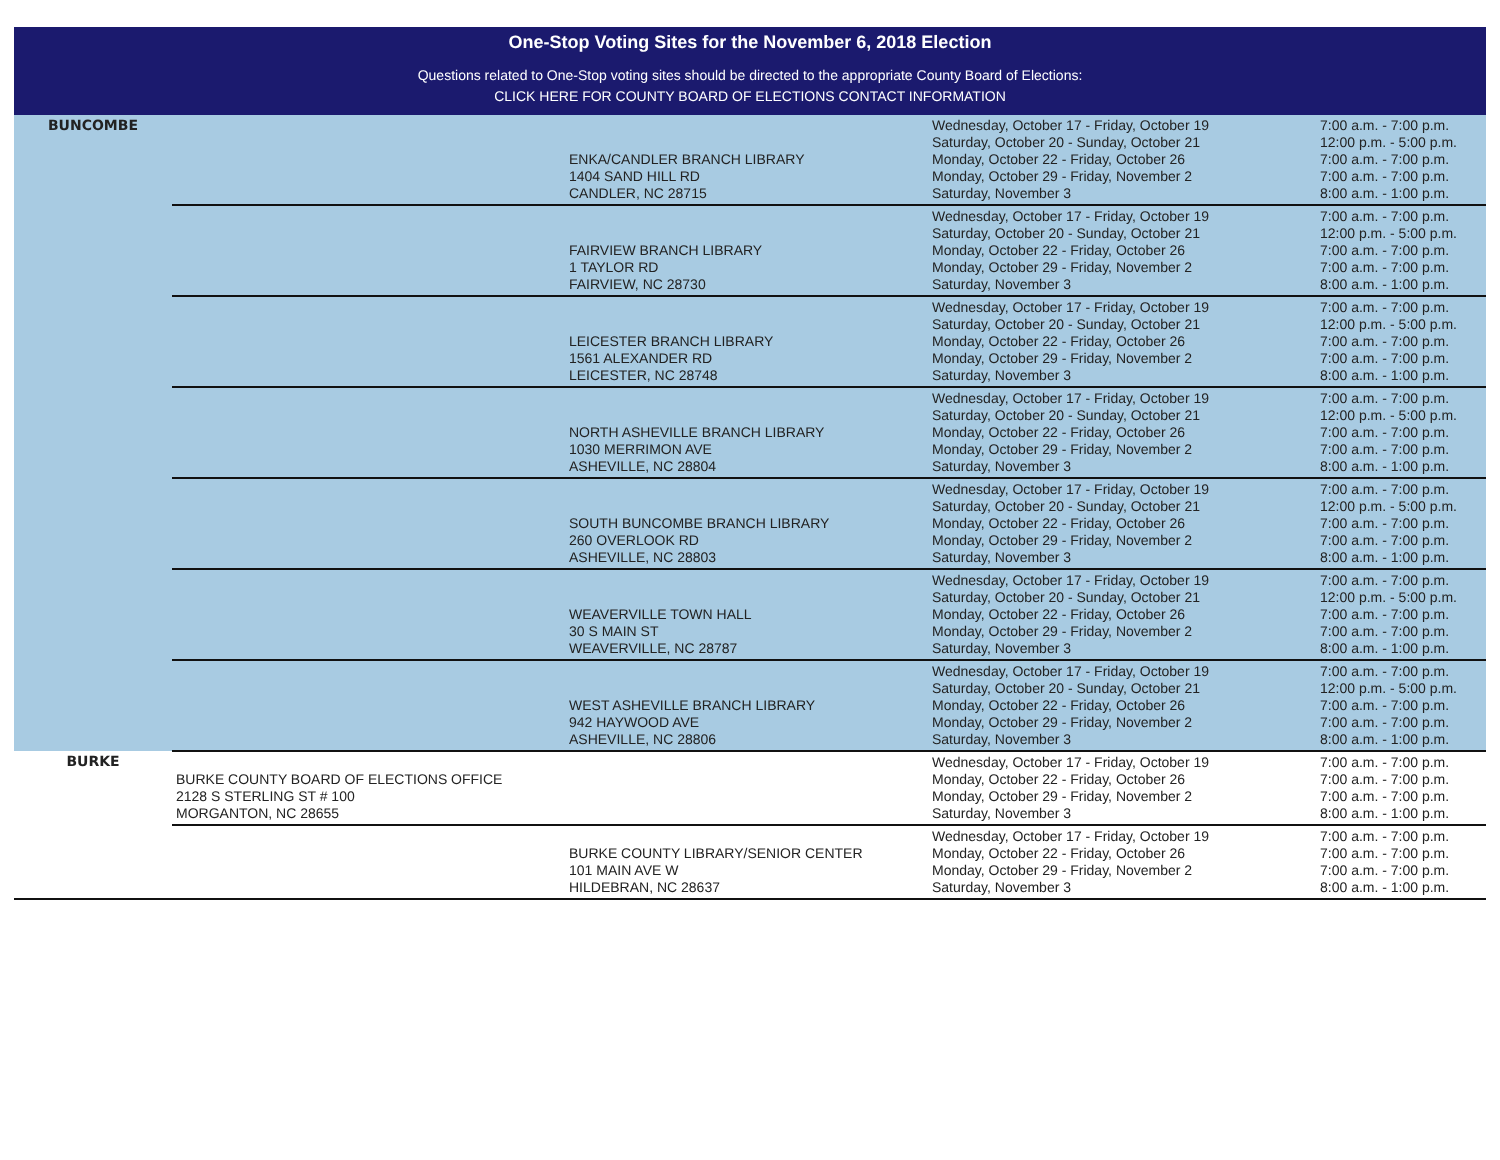One-Stop Voting Sites for the November 6, 2018 Election
Questions related to One-Stop voting sites should be directed to the appropriate County Board of Elections:
CLICK HERE FOR COUNTY BOARD OF ELECTIONS CONTACT INFORMATION
| BUNCOMBE | | ENKA/CANDLER BRANCH LIBRARY 1404 SAND HILL RD CANDLER, NC 28715 | Wednesday, October 17 - Friday, October 19 Saturday, October 20 - Sunday, October 21 Monday, October 22 - Friday, October 26 Monday, October 29 - Friday, November 2 Saturday, November 3 | 7:00 a.m. - 7:00 p.m. 12:00 p.m. - 5:00 p.m. 7:00 a.m. - 7:00 p.m. 7:00 a.m. - 7:00 p.m. 8:00 a.m. - 1:00 p.m. |
| | | FAIRVIEW BRANCH LIBRARY 1 TAYLOR RD FAIRVIEW, NC 28730 | Wednesday, October 17 - Friday, October 19 Saturday, October 20 - Sunday, October 21 Monday, October 22 - Friday, October 26 Monday, October 29 - Friday, November 2 Saturday, November 3 | 7:00 a.m. - 7:00 p.m. 12:00 p.m. - 5:00 p.m. 7:00 a.m. - 7:00 p.m. 7:00 a.m. - 7:00 p.m. 8:00 a.m. - 1:00 p.m. |
| | | LEICESTER BRANCH LIBRARY 1561 ALEXANDER RD LEICESTER, NC 28748 | Wednesday, October 17 - Friday, October 19 Saturday, October 20 - Sunday, October 21 Monday, October 22 - Friday, October 26 Monday, October 29 - Friday, November 2 Saturday, November 3 | 7:00 a.m. - 7:00 p.m. 12:00 p.m. - 5:00 p.m. 7:00 a.m. - 7:00 p.m. 7:00 a.m. - 7:00 p.m. 8:00 a.m. - 1:00 p.m. |
| | | NORTH ASHEVILLE BRANCH LIBRARY 1030 MERRIMON AVE ASHEVILLE, NC 28804 | Wednesday, October 17 - Friday, October 19 Saturday, October 20 - Sunday, October 21 Monday, October 22 - Friday, October 26 Monday, October 29 - Friday, November 2 Saturday, November 3 | 7:00 a.m. - 7:00 p.m. 12:00 p.m. - 5:00 p.m. 7:00 a.m. - 7:00 p.m. 7:00 a.m. - 7:00 p.m. 8:00 a.m. - 1:00 p.m. |
| | | SOUTH BUNCOMBE BRANCH LIBRARY 260 OVERLOOK RD ASHEVILLE, NC 28803 | Wednesday, October 17 - Friday, October 19 Saturday, October 20 - Sunday, October 21 Monday, October 22 - Friday, October 26 Monday, October 29 - Friday, November 2 Saturday, November 3 | 7:00 a.m. - 7:00 p.m. 12:00 p.m. - 5:00 p.m. 7:00 a.m. - 7:00 p.m. 7:00 a.m. - 7:00 p.m. 8:00 a.m. - 1:00 p.m. |
| | | WEAVERVILLE TOWN HALL 30 S MAIN ST WEAVERVILLE, NC 28787 | Wednesday, October 17 - Friday, October 19 Saturday, October 20 - Sunday, October 21 Monday, October 22 - Friday, October 26 Monday, October 29 - Friday, November 2 Saturday, November 3 | 7:00 a.m. - 7:00 p.m. 12:00 p.m. - 5:00 p.m. 7:00 a.m. - 7:00 p.m. 7:00 a.m. - 7:00 p.m. 8:00 a.m. - 1:00 p.m. |
| | | WEST ASHEVILLE BRANCH LIBRARY 942 HAYWOOD AVE ASHEVILLE, NC 28806 | Wednesday, October 17 - Friday, October 19 Saturday, October 20 - Sunday, October 21 Monday, October 22 - Friday, October 26 Monday, October 29 - Friday, November 2 Saturday, November 3 | 7:00 a.m. - 7:00 p.m. 12:00 p.m. - 5:00 p.m. 7:00 a.m. - 7:00 p.m. 7:00 a.m. - 7:00 p.m. 8:00 a.m. - 1:00 p.m. |
| BURKE | BURKE COUNTY BOARD OF ELECTIONS OFFICE 2128 S STERLING ST # 100 MORGANTON, NC 28655 | | Wednesday, October 17 - Friday, October 19 Monday, October 22 - Friday, October 26 Monday, October 29 - Friday, November 2 Saturday, November 3 | 7:00 a.m. - 7:00 p.m. 7:00 a.m. - 7:00 p.m. 7:00 a.m. - 7:00 p.m. 8:00 a.m. - 1:00 p.m. |
| | | BURKE COUNTY LIBRARY/SENIOR CENTER 101 MAIN AVE W HILDEBRAN, NC 28637 | Wednesday, October 17 - Friday, October 19 Monday, October 22 - Friday, October 26 Monday, October 29 - Friday, November 2 Saturday, November 3 | 7:00 a.m. - 7:00 p.m. 7:00 a.m. - 7:00 p.m. 7:00 a.m. - 7:00 p.m. 8:00 a.m. - 1:00 p.m. |